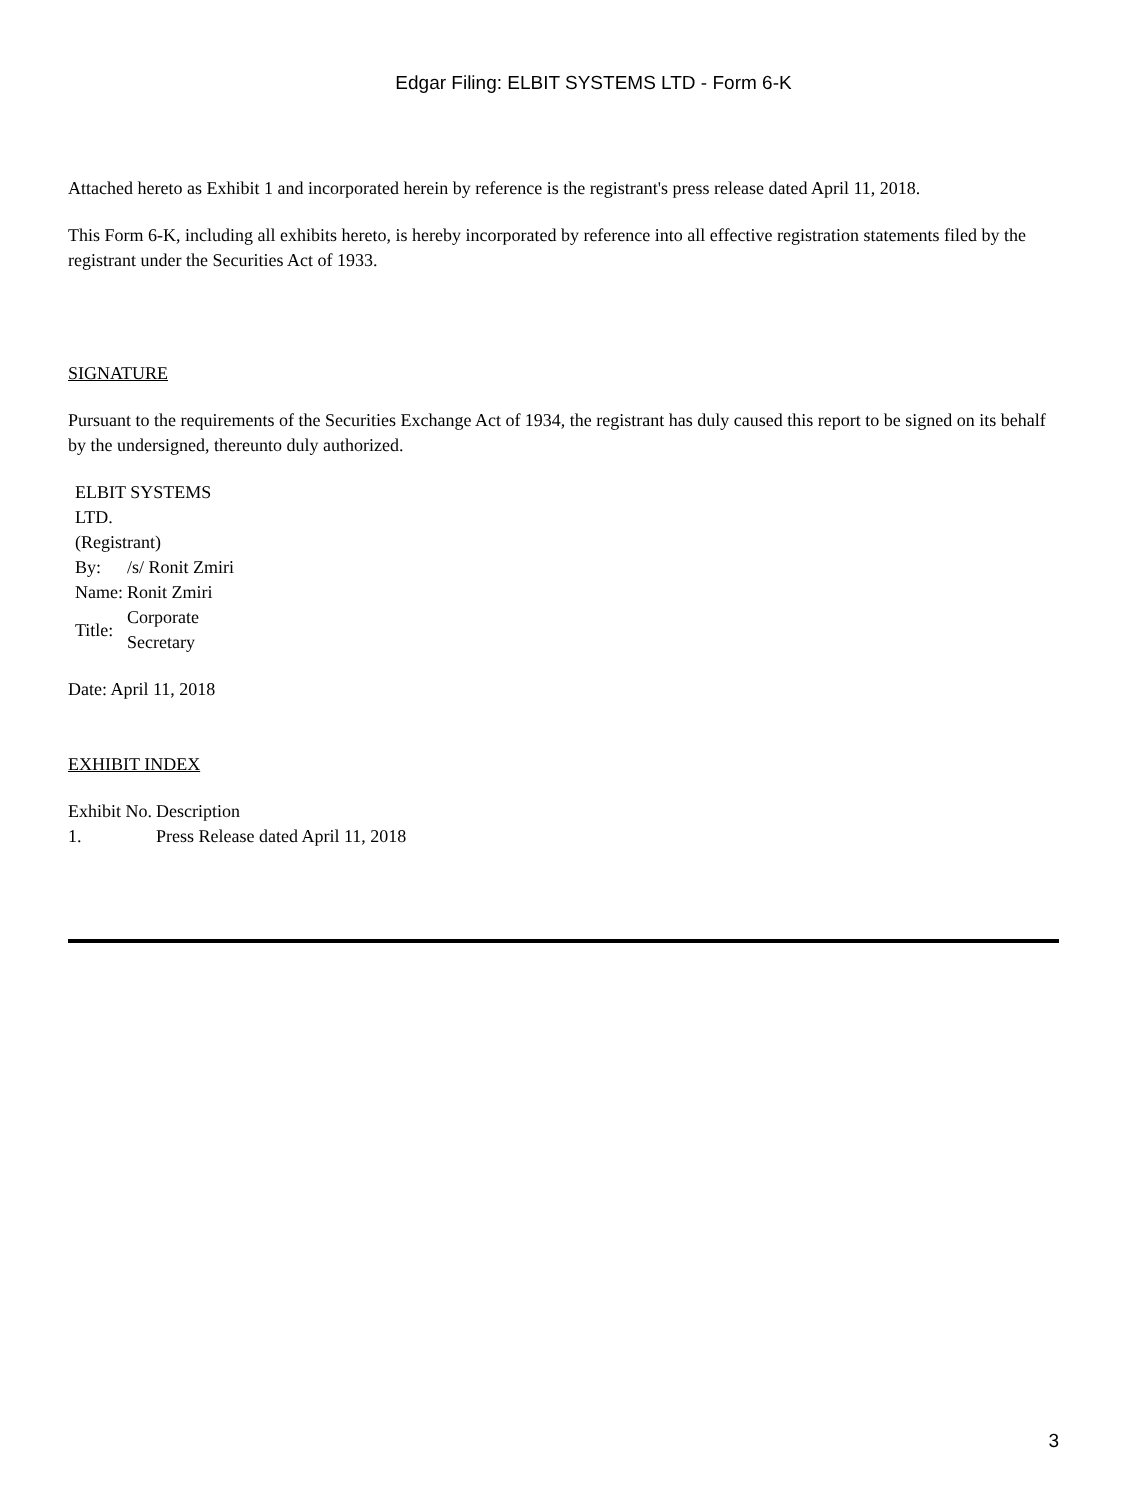Edgar Filing: ELBIT SYSTEMS LTD - Form 6-K
Attached hereto as Exhibit 1 and incorporated herein by reference is the registrant's press release dated April 11, 2018.
This Form 6-K, including all exhibits hereto, is hereby incorporated by reference into all effective registration statements filed by the registrant under the Securities Act of 1933.
SIGNATURE
Pursuant to the requirements of the Securities Exchange Act of 1934, the registrant has duly caused this report to be signed on its behalf by the undersigned, thereunto duly authorized.
| ELBIT SYSTEMS LTD. | |
| (Registrant) | |
| By: | /s/ Ronit Zmiri |
| Name: | Ronit Zmiri |
| Title: | Corporate Secretary |
Date: April 11, 2018
EXHIBIT INDEX
| Exhibit No. | Description |
| 1. | Press Release dated April 11, 2018 |
3